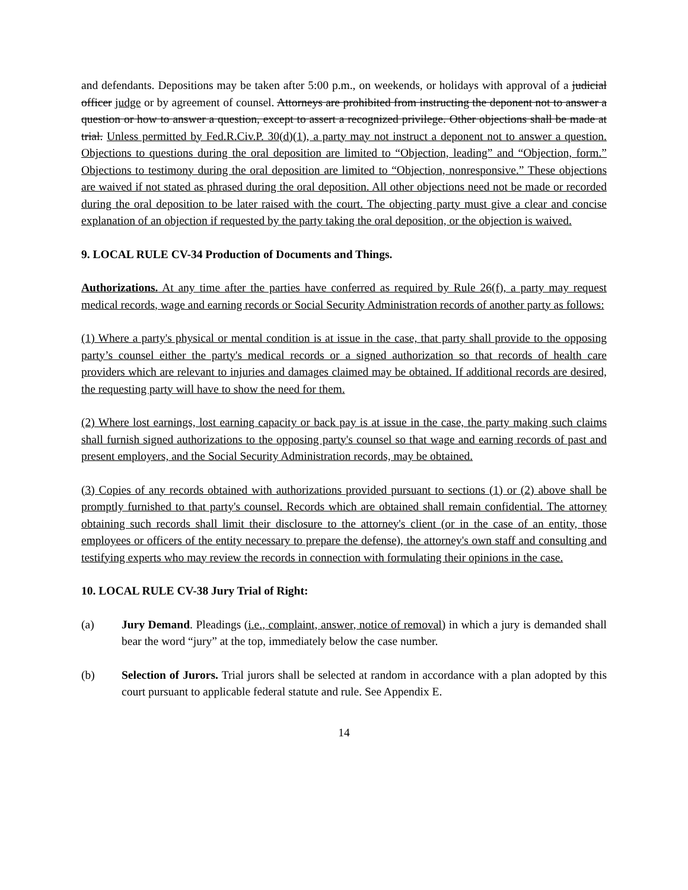and defendants. Depositions may be taken after 5:00 p.m., on weekends, or holidays with approval of a judicial officer judge or by agreement of counsel. Attorneys are prohibited from instructing the deponent not to answer a question or how to answer a question, except to assert a recognized privilege. Other objections shall be made at trial. Unless permitted by Fed.R.Civ.P. 30(d)(1), a party may not instruct a deponent not to answer a question. Objections to questions during the oral deposition are limited to “Objection, leading” and “Objection, form.” Objections to testimony during the oral deposition are limited to “Objection, nonresponsive.” These objections are waived if not stated as phrased during the oral deposition. All other objections need not be made or recorded during the oral deposition to be later raised with the court. The objecting party must give a clear and concise explanation of an objection if requested by the party taking the oral deposition, or the objection is waived.
9. LOCAL RULE CV-34 Production of Documents and Things.
Authorizations. At any time after the parties have conferred as required by Rule 26(f), a party may request medical records, wage and earning records or Social Security Administration records of another party as follows:
(1) Where a party's physical or mental condition is at issue in the case, that party shall provide to the opposing party’s counsel either the party's medical records or a signed authorization so that records of health care providers which are relevant to injuries and damages claimed may be obtained. If additional records are desired, the requesting party will have to show the need for them.
(2) Where lost earnings, lost earning capacity or back pay is at issue in the case, the party making such claims shall furnish signed authorizations to the opposing party's counsel so that wage and earning records of past and present employers, and the Social Security Administration records, may be obtained.
(3) Copies of any records obtained with authorizations provided pursuant to sections (1) or (2) above shall be promptly furnished to that party's counsel. Records which are obtained shall remain confidential. The attorney obtaining such records shall limit their disclosure to the attorney's client (or in the case of an entity, those employees or officers of the entity necessary to prepare the defense), the attorney's own staff and consulting and testifying experts who may review the records in connection with formulating their opinions in the case.
10. LOCAL RULE CV-38 Jury Trial of Right:
(a) Jury Demand. Pleadings (i.e., complaint, answer, notice of removal) in which a jury is demanded shall bear the word “jury” at the top, immediately below the case number.
(b) Selection of Jurors. Trial jurors shall be selected at random in accordance with a plan adopted by this court pursuant to applicable federal statute and rule. See Appendix E.
14